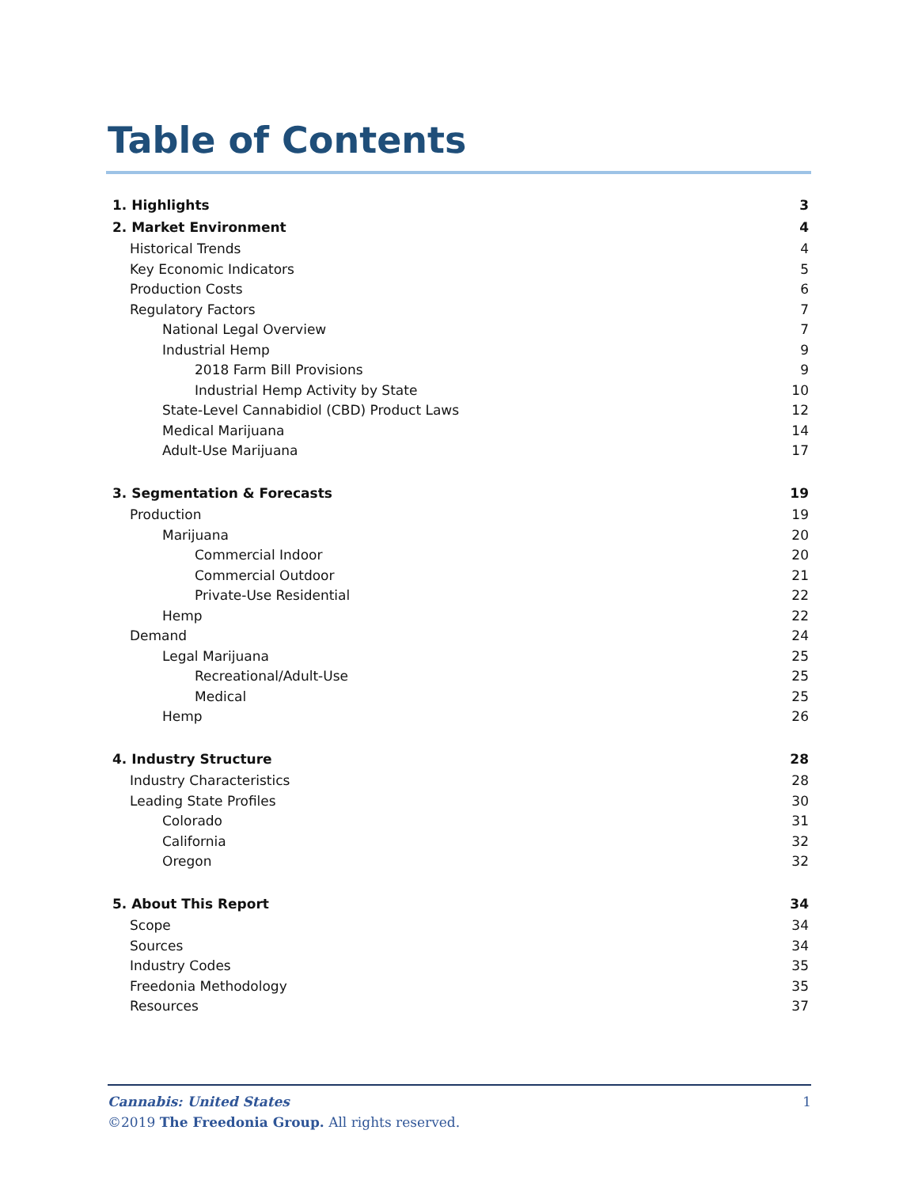Table of Contents
1. Highlights 3
2. Market Environment 4
Historical Trends 4
Key Economic Indicators 5
Production Costs 6
Regulatory Factors 7
National Legal Overview 7
Industrial Hemp 9
2018 Farm Bill Provisions 9
Industrial Hemp Activity by State 10
State-Level Cannabidiol (CBD) Product Laws 12
Medical Marijuana 14
Adult-Use Marijuana 17
3. Segmentation & Forecasts 19
Production 19
Marijuana 20
Commercial Indoor 20
Commercial Outdoor 21
Private-Use Residential 22
Hemp 22
Demand 24
Legal Marijuana 25
Recreational/Adult-Use 25
Medical 25
Hemp 26
4. Industry Structure 28
Industry Characteristics 28
Leading State Profiles 30
Colorado 31
California 32
Oregon 32
5. About This Report 34
Scope 34
Sources 34
Industry Codes 35
Freedonia Methodology 35
Resources 37
Cannabis: United States 1
©2019 The Freedonia Group. All rights reserved.